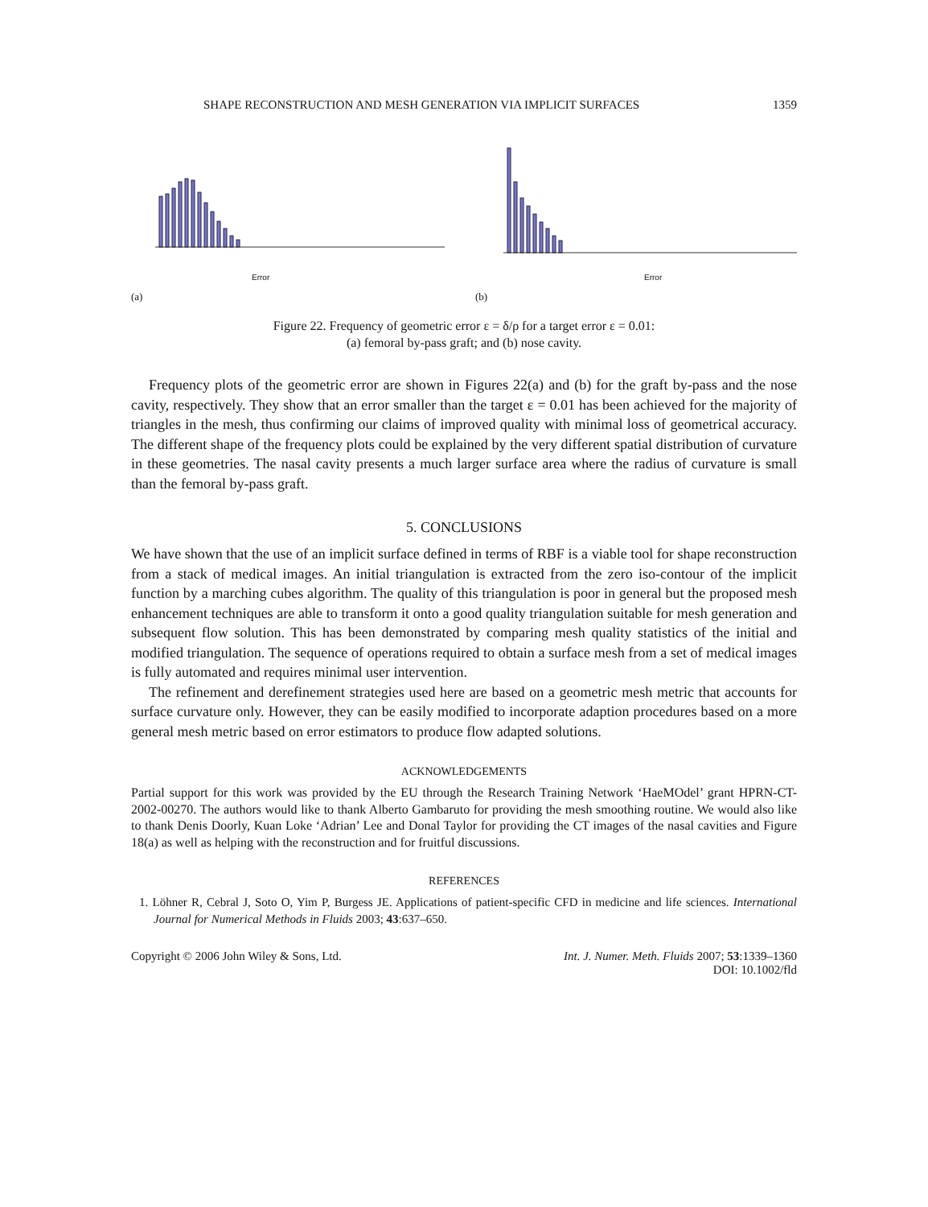SHAPE RECONSTRUCTION AND MESH GENERATION VIA IMPLICIT SURFACES 1359
Error
(a)
Error
(b)
Figure 22. Frequency of geometric error ε = δ/ρ for a target error ε = 0.01:
(a) femoral by-pass graft; and (b) nose cavity.
Frequency plots of the geometric error are shown in Figures 22(a) and (b) for the graft by-pass and the nose cavity, respectively. They show that an error smaller than the target ε = 0.01 has been achieved for the majority of triangles in the mesh, thus confirming our claims of improved quality with minimal loss of geometrical accuracy. The different shape of the frequency plots could be explained by the very different spatial distribution of curvature in these geometries. The nasal cavity presents a much larger surface area where the radius of curvature is small than the femoral by-pass graft.
5. CONCLUSIONS
We have shown that the use of an implicit surface defined in terms of RBF is a viable tool for shape reconstruction from a stack of medical images. An initial triangulation is extracted from the zero iso-contour of the implicit function by a marching cubes algorithm. The quality of this triangulation is poor in general but the proposed mesh enhancement techniques are able to transform it onto a good quality triangulation suitable for mesh generation and subsequent flow solution. This has been demonstrated by comparing mesh quality statistics of the initial and modified triangulation. The sequence of operations required to obtain a surface mesh from a set of medical images is fully automated and requires minimal user intervention.
The refinement and derefinement strategies used here are based on a geometric mesh metric that accounts for surface curvature only. However, they can be easily modified to incorporate adaption procedures based on a more general mesh metric based on error estimators to produce flow adapted solutions.
ACKNOWLEDGEMENTS
Partial support for this work was provided by the EU through the Research Training Network ‘HaeMOdel’ grant HPRN-CT-2002-00270. The authors would like to thank Alberto Gambaruto for providing the mesh smoothing routine. We would also like to thank Denis Doorly, Kuan Loke ‘Adrian’ Lee and Donal Taylor for providing the CT images of the nasal cavities and Figure 18(a) as well as helping with the reconstruction and for fruitful discussions.
REFERENCES
1. Löhner R, Cebral J, Soto O, Yim P, Burgess JE. Applications of patient-specific CFD in medicine and life sciences. International Journal for Numerical Methods in Fluids 2003; 43:637–650.
Copyright © 2006 John Wiley & Sons, Ltd. Int. J. Numer. Meth. Fluids 2007; 53:1339–1360
DOI: 10.1002/fld